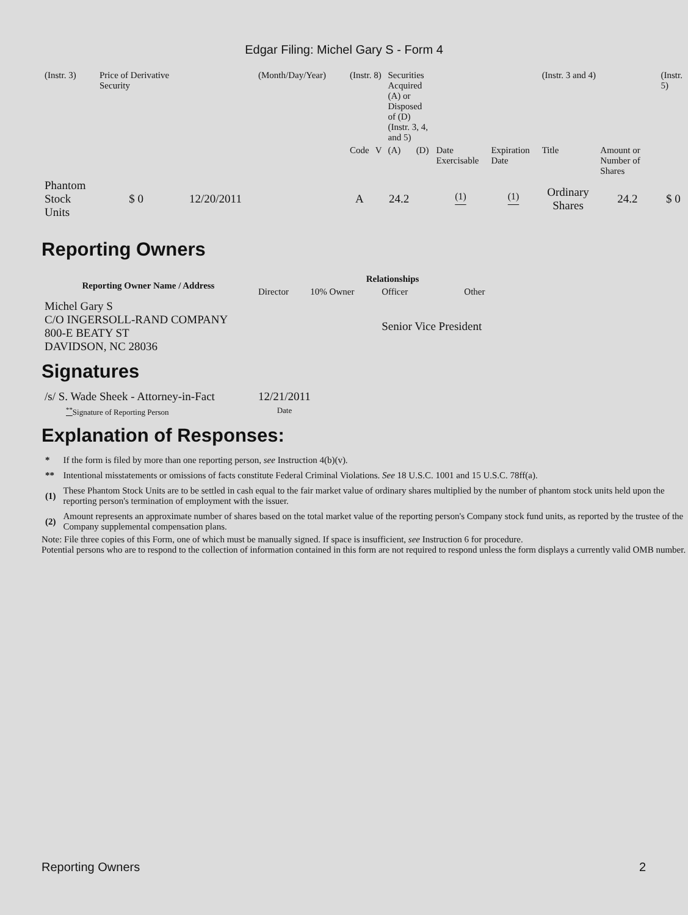Edgar Filing: Michel Gary S - Form 4
| (Instr. 3) | Price of Derivative Security | | (Month/Day/Year) | (Instr. 8) | | Securities Acquired (A) or Disposed of (D) (Instr. 3, 4, and 5) | | | | (Instr. 3 and 4) | | (Instr. 5) |
| | | | | Code | V | (A) | (D) | Date Exercisable | Expiration Date | Title | Amount or Number of Shares | |
| Phantom Stock Units | $ 0 | 12/20/2011 | | A | | 24.2 | | <sup>(1)</sup> | <sup>(1)</sup> | Ordinary Shares | 24.2 | $ 0 |
Reporting Owners
| Reporting Owner Name / Address | Relationships | | | |
| --- | --- | --- | --- | --- |
| | Director | 10% Owner | Officer | Other |
| Michel Gary S C/O INGERSOLL-RAND COMPANY 800-E BEATY ST DAVIDSON, NC 28036 | | | Senior Vice President | |
Signatures
| /s/ S. Wade Sheek - Attorney-in-Fact | 12/21/2011 |
| <sup>**</sup> Signature of Reporting Person | Date |
Explanation of Responses:
| * | If the form is filed by more than one reporting person, see Instruction 4(b)(v). |
| ** | Intentional misstatements or omissions of facts constitute Federal Criminal Violations. See 18 U.S.C. 1001 and 15 U.S.C. 78ff(a). |
| (1) | These Phantom Stock Units are to be settled in cash equal to the fair market value of ordinary shares multiplied by the number of phantom stock units held upon the reporting person's termination of employment with the issuer. |
| (2) | Amount represents an approximate number of shares based on the total market value of the reporting person's Company stock fund units, as reported by the trustee of the Company supplemental compensation plans. |
Note: File three copies of this Form, one of which must be manually signed. If space is insufficient, see Instruction 6 for procedure.
Potential persons who are to respond to the collection of information contained in this form are not required to respond unless the form displays a currently valid OMB number.
Reporting Owners 2